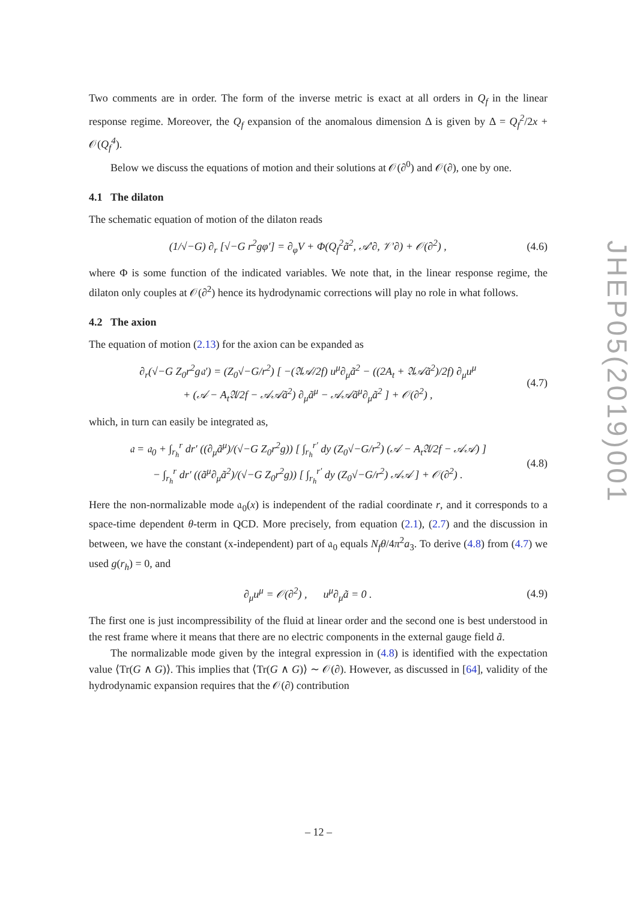Two comments are in order. The form of the inverse metric is exact at all orders in Q<sub>f</sub> in the linear response regime. Moreover, the Q<sub>f</sub> expansion of the anomalous dimension Δ is given by Δ = Q<sub>f</sub><sup>2</sup>/2x + 𝒪(Q<sub>f</sub><sup>4</sup>).
Below we discuss the equations of motion and their solutions at 𝒪(∂<sup>0</sup>) and 𝒪(∂), one by one.
4.1 The dilaton
The schematic equation of motion of the dilaton reads
(1/√−G) ∂<sub>r</sub> [√−G r<sup>2</sup>gφ′] = ∂<sub>φ</sub>V + Φ(Q<sub>f</sub><sup>2</sup>ã<sup>2</sup>, 𝒜′∂, 𝒱′∂) + 𝒪(∂<sup>2</sup>) , (4.6)
where Φ is some function of the indicated variables. We note that, in the linear response regime, the dilaton only couples at 𝒪(∂<sup>2</sup>) hence its hydrodynamic corrections will play no role in what follows.
4.2 The axion
The equation of motion (2.13) for the axion can be expanded as
∂<sub>r</sub>(√−G Z<sub>0</sub>r<sup>2</sup>g𝔞′) = (Z<sub>0</sub>√−G/r<sup>2</sup>) [ −(𝔄𝒜/2f) u<sup>μ</sup>∂<sub>μ</sub>ã<sup>2</sup> − ((2A<sub>t</sub> + 𝔄𝒜ã<sup>2</sup>)/2f) ∂<sub>μ</sub>u<sup>μ</sup>
+ (𝒜 − A<sub>t</sub>𝔄/2f − 𝒜𝒜ã<sup>2</sup>) ∂<sub>μ</sub>ã<sup>μ</sup> − 𝒜𝒜ã<sup>μ</sup>∂<sub>μ</sub>ã<sup>2</sup> ] + 𝒪(∂<sup>2</sup>) , (4.7)
which, in turn can easily be integrated as,
𝔞 = 𝔞<sub>0</sub> + ∫<sub>r<sub>h</sub></sub><sup>r</sup> dr′ ((∂<sub>μ</sub>ã<sup>μ</sup>)/(√−G Z<sub>0</sub>r<sup>2</sup>g)) [ ∫<sub>r<sub>h</sub></sub><sup>r′</sup> dy (Z<sub>0</sub>√−G/r<sup>2</sup>) (𝒜 − A<sub>t</sub>𝔄/2f − 𝒜𝒜) ]
− ∫<sub>r<sub>h</sub></sub><sup>r</sup> dr′ ((ã<sup>μ</sup>∂<sub>μ</sub>ã<sup>2</sup>)/(√−G Z<sub>0</sub>r<sup>2</sup>g)) [ ∫<sub>r<sub>h</sub></sub><sup>r′</sup> dy (Z<sub>0</sub>√−G/r<sup>2</sup>) 𝒜𝒜 ] + 𝒪(∂<sup>2</sup>) . (4.8)
Here the non-normalizable mode 𝔞<sub>0</sub>(x) is independent of the radial coordinate r, and it corresponds to a space-time dependent θ-term in QCD. More precisely, from equation (2.1), (2.7) and the discussion in between, we have the constant (x-independent) part of 𝔞<sub>0</sub> equals N<sub>f</sub>θ/4π<sup>2</sup>a<sub>3</sub>. To derive (4.8) from (4.7) we used g(r<sub>h</sub>) = 0, and
∂<sub>μ</sub>u<sup>μ</sup> = 𝒪(∂<sup>2</sup>) , u<sup>μ</sup>∂<sub>μ</sub>ã = 0 . (4.9)
The first one is just incompressibility of the fluid at linear order and the second one is best understood in the rest frame where it means that there are no electric components in the external gauge field ã.
The normalizable mode given by the integral expression in (4.8) is identified with the expectation value ⟨Tr(G ∧ G)⟩. This implies that ⟨Tr(G ∧ G)⟩ ∼ 𝒪(∂). However, as discussed in [64], validity of the hydrodynamic expansion requires that the 𝒪(∂) contribution
JHEP05(2019)001
– 12 –